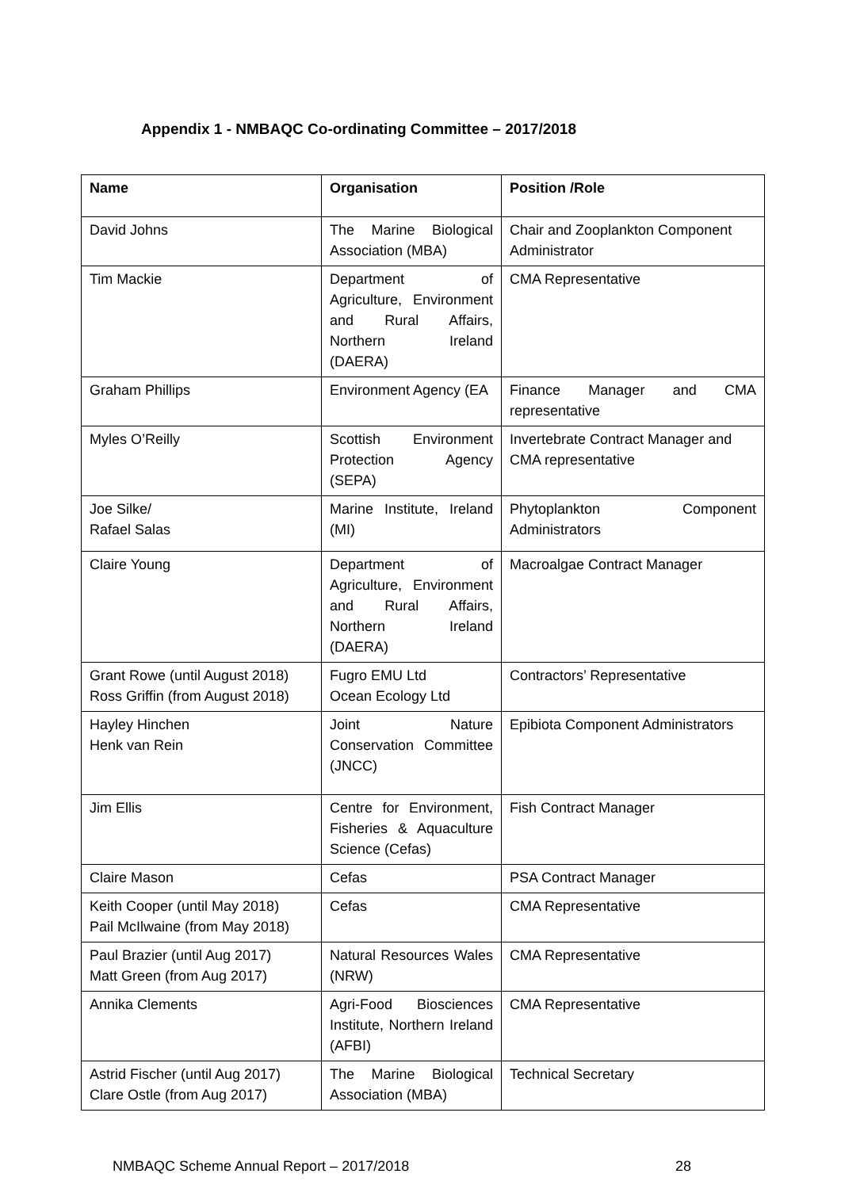Appendix 1 - NMBAQC Co-ordinating Committee – 2017/2018
| Name | Organisation | Position /Role |
| --- | --- | --- |
| David Johns | The Marine Biological Association (MBA) | Chair and Zooplankton Component Administrator |
| Tim Mackie | Department of Agriculture, Environment and Rural Affairs, Northern Ireland (DAERA) | CMA Representative |
| Graham Phillips | Environment Agency (EA | Finance Manager and CMA representative |
| Myles O’Reilly | Scottish Environment Protection Agency (SEPA) | Invertebrate Contract Manager and CMA representative |
| Joe Silke/ Rafael Salas | Marine Institute, Ireland (MI) | Phytoplankton Component Administrators |
| Claire Young | Department of Agriculture, Environment and Rural Affairs, Northern Ireland (DAERA) | Macroalgae Contract Manager |
| Grant Rowe (until August 2018) Ross Griffin (from August 2018) | Fugro EMU Ltd Ocean Ecology Ltd | Contractors’ Representative |
| Hayley Hinchen Henk van Rein | Joint Nature Conservation Committee (JNCC) | Epibiota Component Administrators |
| Jim Ellis | Centre for Environment, Fisheries & Aquaculture Science (Cefas) | Fish Contract Manager |
| Claire Mason | Cefas | PSA Contract Manager |
| Keith Cooper (until May 2018) Pail McIlwaine (from May 2018) | Cefas | CMA Representative |
| Paul Brazier (until Aug 2017) Matt Green (from Aug 2017) | Natural Resources Wales (NRW) | CMA Representative |
| Annika Clements | Agri-Food Biosciences Institute, Northern Ireland (AFBI) | CMA Representative |
| Astrid Fischer (until Aug 2017) Clare Ostle (from Aug 2017) | The Marine Biological Association (MBA) | Technical Secretary |
NMBAQC Scheme Annual Report – 2017/2018 28